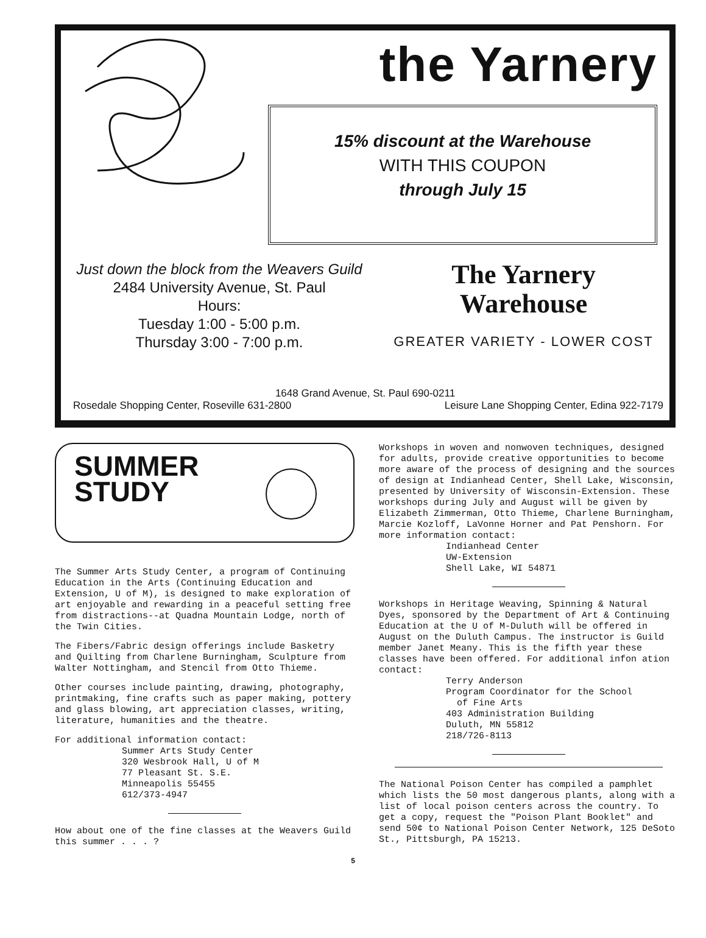the Yarnery
15% discount at the Warehouse
WITH THIS COUPON
through July 15
Just down the block from the Weavers Guild
2484 University Avenue, St. Paul
Hours:
Tuesday 1:00 - 5:00 p.m.
Thursday 3:00 - 7:00 p.m.
The Yarnery
Warehouse
GREATER VARIETY - LOWER COST
1648 Grand Avenue, St. Paul 690-0211
Rosedale Shopping Center, Roseville 631-2800 Leisure Lane Shopping Center, Edina 922-7179
SUMMER
STUDY
The Summer Arts Study Center, a program of Continuing Education in the Arts (Continuing Education and Extension, U of M), is designed to make exploration of art enjoyable and rewarding in a peaceful setting free from distractions--at Quadna Mountain Lodge, north of the Twin Cities.
The Fibers/Fabric design offerings include Basketry and Quilting from Charlene Burningham, Sculpture from Walter Nottingham, and Stencil from Otto Thieme.
Other courses include painting, drawing, photography, printmaking, fine crafts such as paper making, pottery and glass blowing, art appreciation classes, writing, literature, humanities and the theatre.
For additional information contact:
Summer Arts Study Center
320 Wesbrook Hall, U of M
77 Pleasant St. S.E.
Minneapolis 55455
612/373-4947
How about one of the fine classes at the Weavers Guild this summer . . . ?
Workshops in woven and nonwoven techniques, designed for adults, provide creative opportunities to become more aware of the process of designing and the sources of design at Indianhead Center, Shell Lake, Wisconsin, presented by University of Wisconsin-Extension. These workshops during July and August will be given by Elizabeth Zimmerman, Otto Thieme, Charlene Burningham, Marcie Kozloff, LaVonne Horner and Pat Penshorn. For more information contact:
Indianhead Center
UW-Extension
Shell Lake, WI 54871
Workshops in Heritage Weaving, Spinning & Natural Dyes, sponsored by the Department of Art & Continuing Education at the U of M-Duluth will be offered in August on the Duluth Campus. The instructor is Guild member Janet Meany. This is the fifth year these classes have been offered. For additional infon ation contact:
Terry Anderson
Program Coordinator for the School
of Fine Arts
403 Administration Building
Duluth, MN 55812
218/726-8113
The National Poison Center has compiled a pamphlet which lists the 50 most dangerous plants, along with a list of local poison centers across the country. To get a copy, request the "Poison Plant Booklet" and send 50¢ to National Poison Center Network, 125 DeSoto St., Pittsburgh, PA 15213.
5